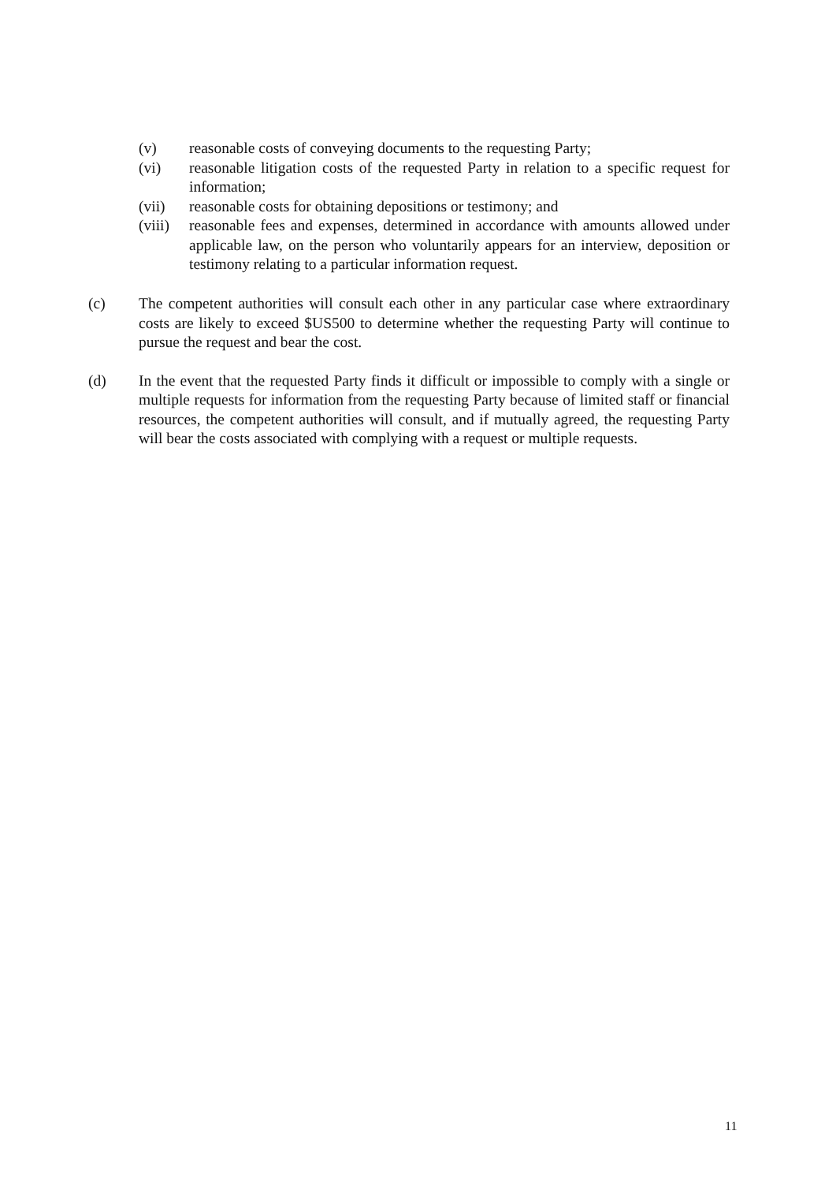(v) reasonable costs of conveying documents to the requesting Party;
(vi) reasonable litigation costs of the requested Party in relation to a specific request for information;
(vii) reasonable costs for obtaining depositions or testimony; and
(viii)
reasonable fees and expenses, determined in accordance with amounts allowed under applicable law, on the person who voluntarily appears for an interview, deposition or testimony relating to a particular information request.
(c) The competent authorities will consult each other in any particular case where extraordinary costs are likely to exceed $US500 to determine whether the requesting Party will continue to pursue the request and bear the cost.
(d) In the event that the requested Party finds it difficult or impossible to comply with a single or multiple requests for information from the requesting Party because of limited staff or financial resources, the competent authorities will consult, and if mutually agreed, the requesting Party will bear the costs associated with complying with a request or multiple requests.
11